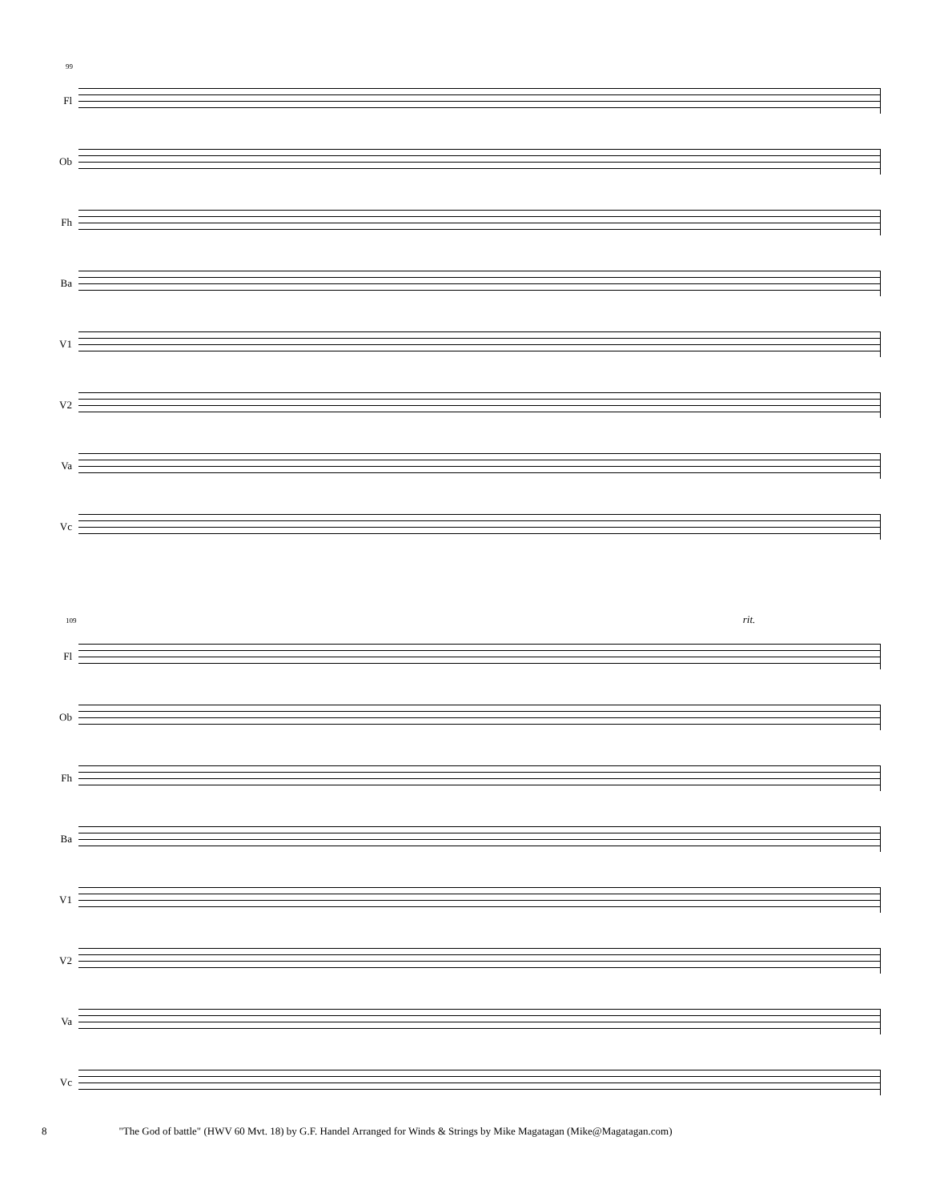99
Fl
Ob
Fh
Ba
V1
V2
Va
Vc
109 rit.
Fl
Ob
Fh
Ba
V1
V2
Va
Vc
8 "The God of battle" (HWV 60 Mvt. 18) by G.F. Handel Arranged for Winds & Strings by Mike Magatagan (Mike@Magatagan.com)